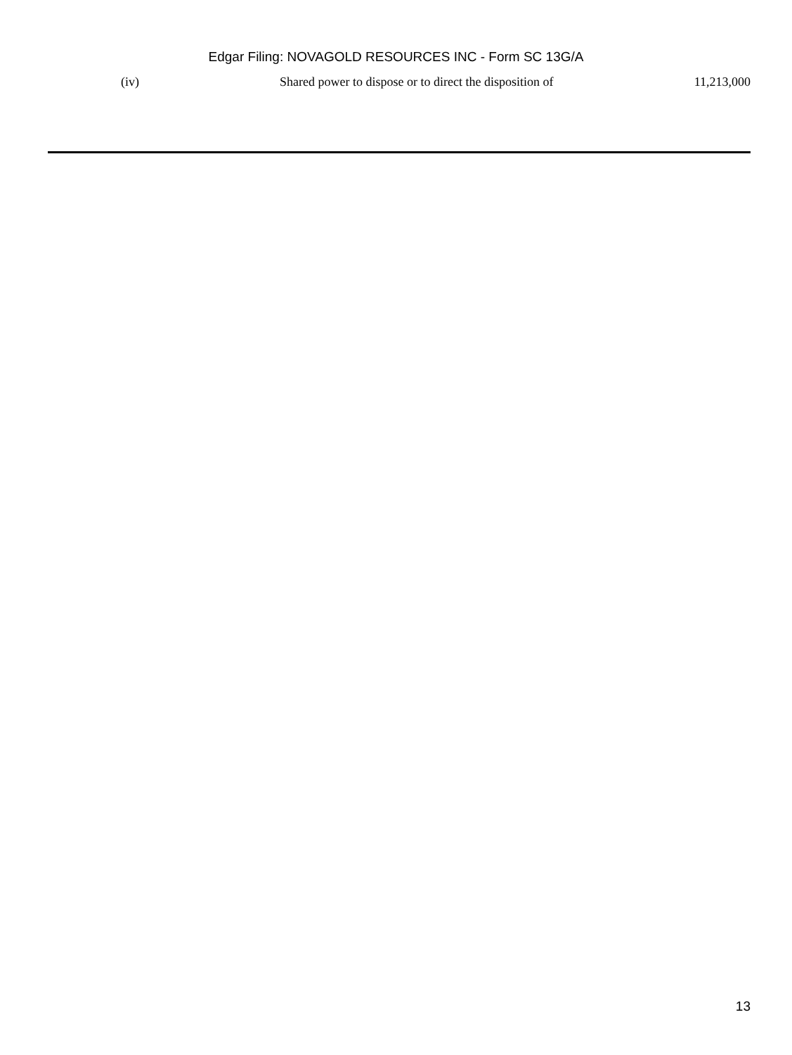Edgar Filing: NOVAGOLD RESOURCES INC - Form SC 13G/A
| (iv) | Shared power to dispose or to direct the disposition of | 11,213,000 |
13